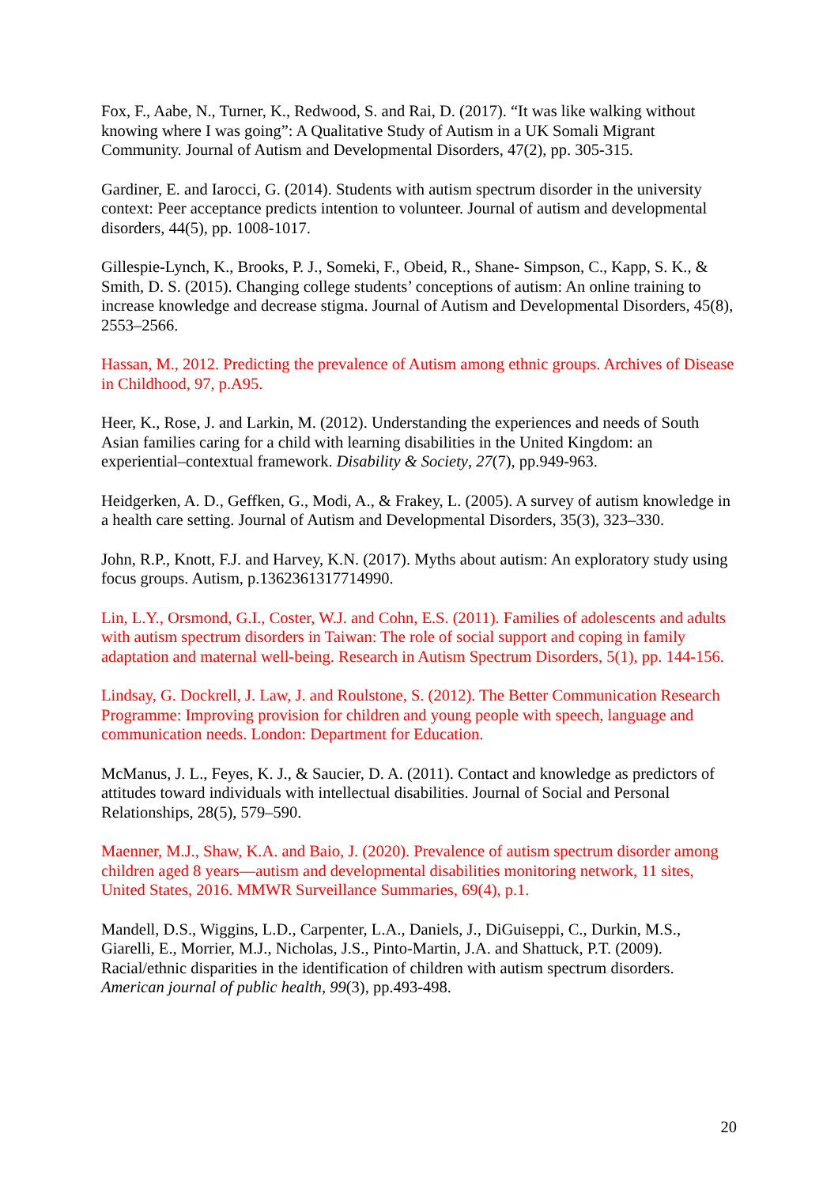Fox, F., Aabe, N., Turner, K., Redwood, S. and Rai, D. (2017). “It was like walking without knowing where I was going”: A Qualitative Study of Autism in a UK Somali Migrant Community. Journal of Autism and Developmental Disorders, 47(2), pp. 305-315.
Gardiner, E. and Iarocci, G. (2014). Students with autism spectrum disorder in the university context: Peer acceptance predicts intention to volunteer. Journal of autism and developmental disorders, 44(5), pp. 1008-1017.
Gillespie-Lynch, K., Brooks, P. J., Someki, F., Obeid, R., Shane- Simpson, C., Kapp, S. K., & Smith, D. S. (2015). Changing college students’ conceptions of autism: An online training to increase knowledge and decrease stigma. Journal of Autism and Developmental Disorders, 45(8), 2553–2566.
Hassan, M., 2012. Predicting the prevalence of Autism among ethnic groups. Archives of Disease in Childhood, 97, p.A95.
Heer, K., Rose, J. and Larkin, M. (2012). Understanding the experiences and needs of South Asian families caring for a child with learning disabilities in the United Kingdom: an experiential–contextual framework. Disability & Society, 27(7), pp.949-963.
Heidgerken, A. D., Geffken, G., Modi, A., & Frakey, L. (2005). A survey of autism knowledge in a health care setting. Journal of Autism and Developmental Disorders, 35(3), 323–330.
John, R.P., Knott, F.J. and Harvey, K.N. (2017). Myths about autism: An exploratory study using focus groups. Autism, p.1362361317714990.
Lin, L.Y., Orsmond, G.I., Coster, W.J. and Cohn, E.S. (2011). Families of adolescents and adults with autism spectrum disorders in Taiwan: The role of social support and coping in family adaptation and maternal well-being. Research in Autism Spectrum Disorders, 5(1), pp. 144-156.
Lindsay, G. Dockrell, J. Law, J. and Roulstone, S. (2012). The Better Communication Research Programme: Improving provision for children and young people with speech, language and communication needs. London: Department for Education.
McManus, J. L., Feyes, K. J., & Saucier, D. A. (2011). Contact and knowledge as predictors of attitudes toward individuals with intellectual disabilities. Journal of Social and Personal Relationships, 28(5), 579–590.
Maenner, M.J., Shaw, K.A. and Baio, J. (2020). Prevalence of autism spectrum disorder among children aged 8 years—autism and developmental disabilities monitoring network, 11 sites, United States, 2016. MMWR Surveillance Summaries, 69(4), p.1.
Mandell, D.S., Wiggins, L.D., Carpenter, L.A., Daniels, J., DiGuiseppi, C., Durkin, M.S., Giarelli, E., Morrier, M.J., Nicholas, J.S., Pinto-Martin, J.A. and Shattuck, P.T. (2009). Racial/ethnic disparities in the identification of children with autism spectrum disorders. American journal of public health, 99(3), pp.493-498.
20